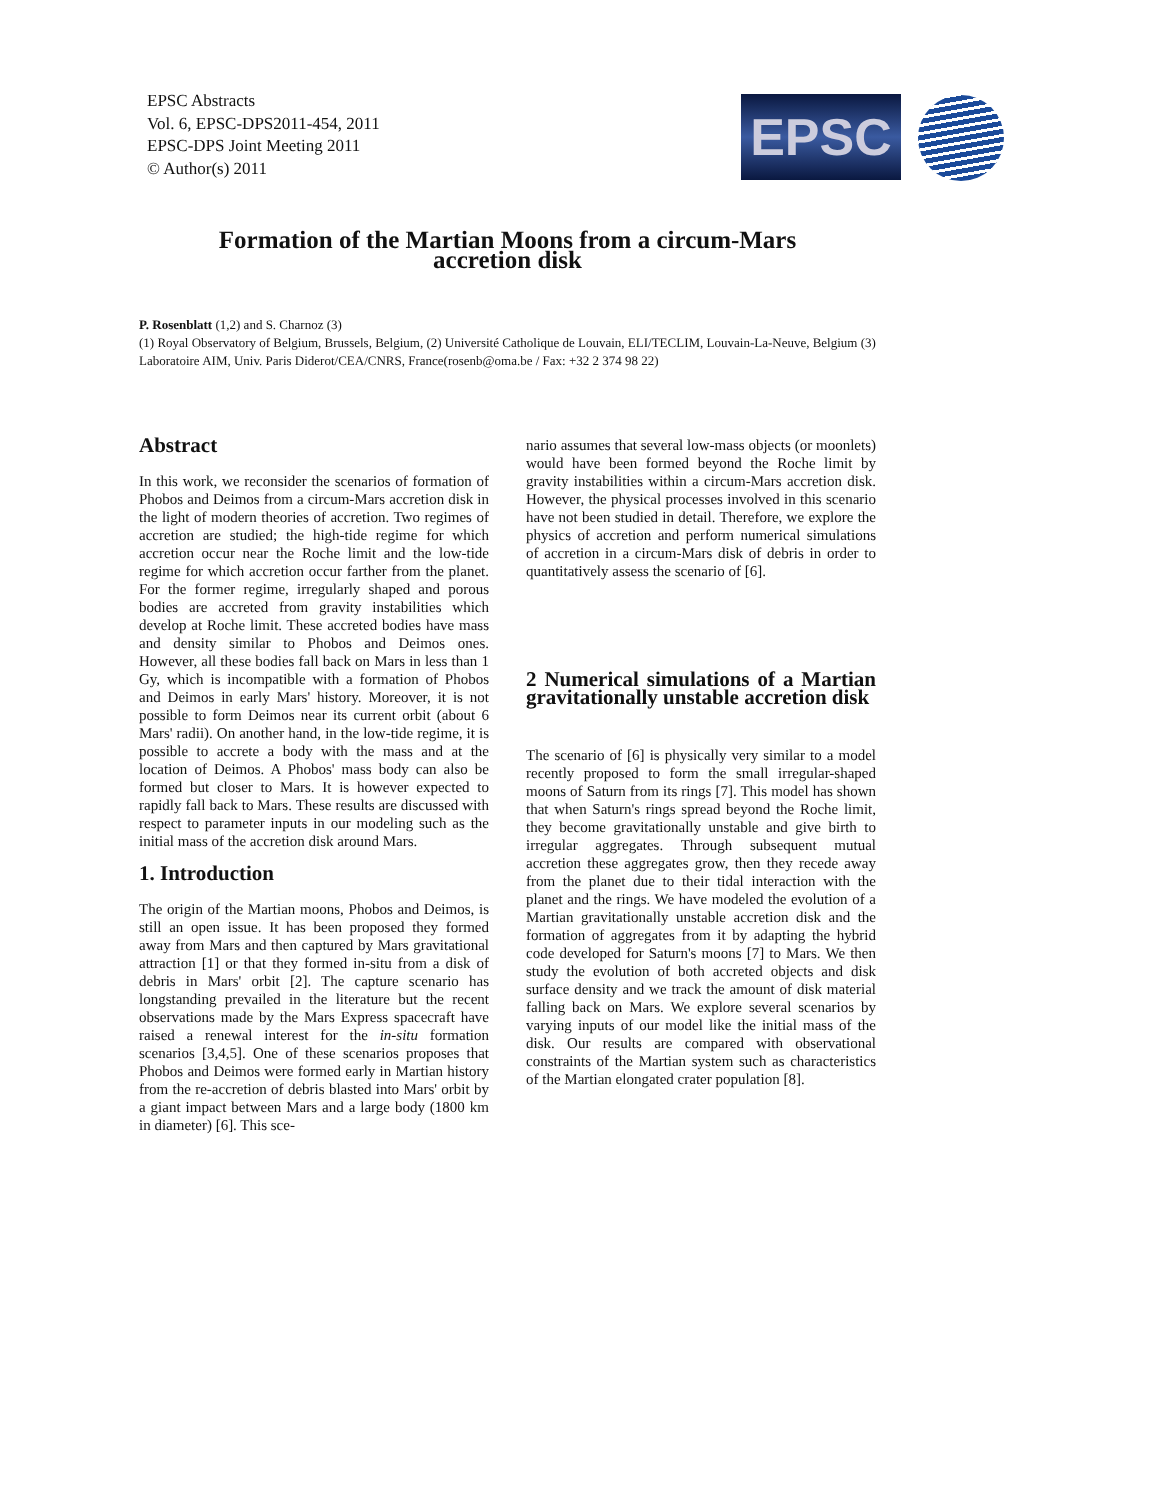EPSC Abstracts
Vol. 6, EPSC-DPS2011-454, 2011
EPSC-DPS Joint Meeting 2011
© Author(s) 2011
EPSC
Formation of the Martian Moons from a circum-Mars
accretion disk
P. Rosenblatt (1,2) and S. Charnoz (3)
(1) Royal Observatory of Belgium, Brussels, Belgium, (2) Université Catholique de Louvain, ELI/TECLIM, Louvain-La-Neuve, Belgium (3) Laboratoire AIM, Univ. Paris Diderot/CEA/CNRS, France(rosenb@oma.be / Fax: +32 2 374 98 22)
Abstract
In this work, we reconsider the scenarios of formation of Phobos and Deimos from a circum-Mars accretion disk in the light of modern theories of accretion. Two regimes of accretion are studied; the high-tide regime for which accretion occur near the Roche limit and the low-tide regime for which accretion occur farther from the planet. For the former regime, irregularly shaped and porous bodies are accreted from gravity instabilities which develop at Roche limit. These accreted bodies have mass and density similar to Phobos and Deimos ones. However, all these bodies fall back on Mars in less than 1 Gy, which is incompatible with a formation of Phobos and Deimos in early Mars' history. Moreover, it is not possible to form Deimos near its current orbit (about 6 Mars' radii). On another hand, in the low-tide regime, it is possible to accrete a body with the mass and at the location of Deimos. A Phobos' mass body can also be formed but closer to Mars. It is however expected to rapidly fall back to Mars. These results are discussed with respect to parameter inputs in our modeling such as the initial mass of the accretion disk around Mars.
1. Introduction
The origin of the Martian moons, Phobos and Deimos, is still an open issue. It has been proposed they formed away from Mars and then captured by Mars gravitational attraction [1] or that they formed in-situ from a disk of debris in Mars' orbit [2]. The capture scenario has longstanding prevailed in the literature but the recent observations made by the Mars Express spacecraft have raised a renewal interest for the in-situ formation scenarios [3,4,5]. One of these scenarios proposes that Phobos and Deimos were formed early in Martian history from the re-accretion of debris blasted into Mars' orbit by a giant impact between Mars and a large body (1800 km in diameter) [6]. This sce-
nario assumes that several low-mass objects (or moonlets) would have been formed beyond the Roche limit by gravity instabilities within a circum-Mars accretion disk. However, the physical processes involved in this scenario have not been studied in detail. Therefore, we explore the physics of accretion and perform numerical simulations of accretion in a circum-Mars disk of debris in order to quantitatively assess the scenario of [6].
2 Numerical simulations of a Martian gravitationally unstable accretion disk
The scenario of [6] is physically very similar to a model recently proposed to form the small irregular-shaped moons of Saturn from its rings [7]. This model has shown that when Saturn's rings spread beyond the Roche limit, they become gravitationally unstable and give birth to irregular aggregates. Through subsequent mutual accretion these aggregates grow, then they recede away from the planet due to their tidal interaction with the planet and the rings. We have modeled the evolution of a Martian gravitationally unstable accretion disk and the formation of aggregates from it by adapting the hybrid code developed for Saturn's moons [7] to Mars. We then study the evolution of both accreted objects and disk surface density and we track the amount of disk material falling back on Mars. We explore several scenarios by varying inputs of our model like the initial mass of the disk. Our results are compared with observational constraints of the Martian system such as characteristics of the Martian elongated crater population [8].